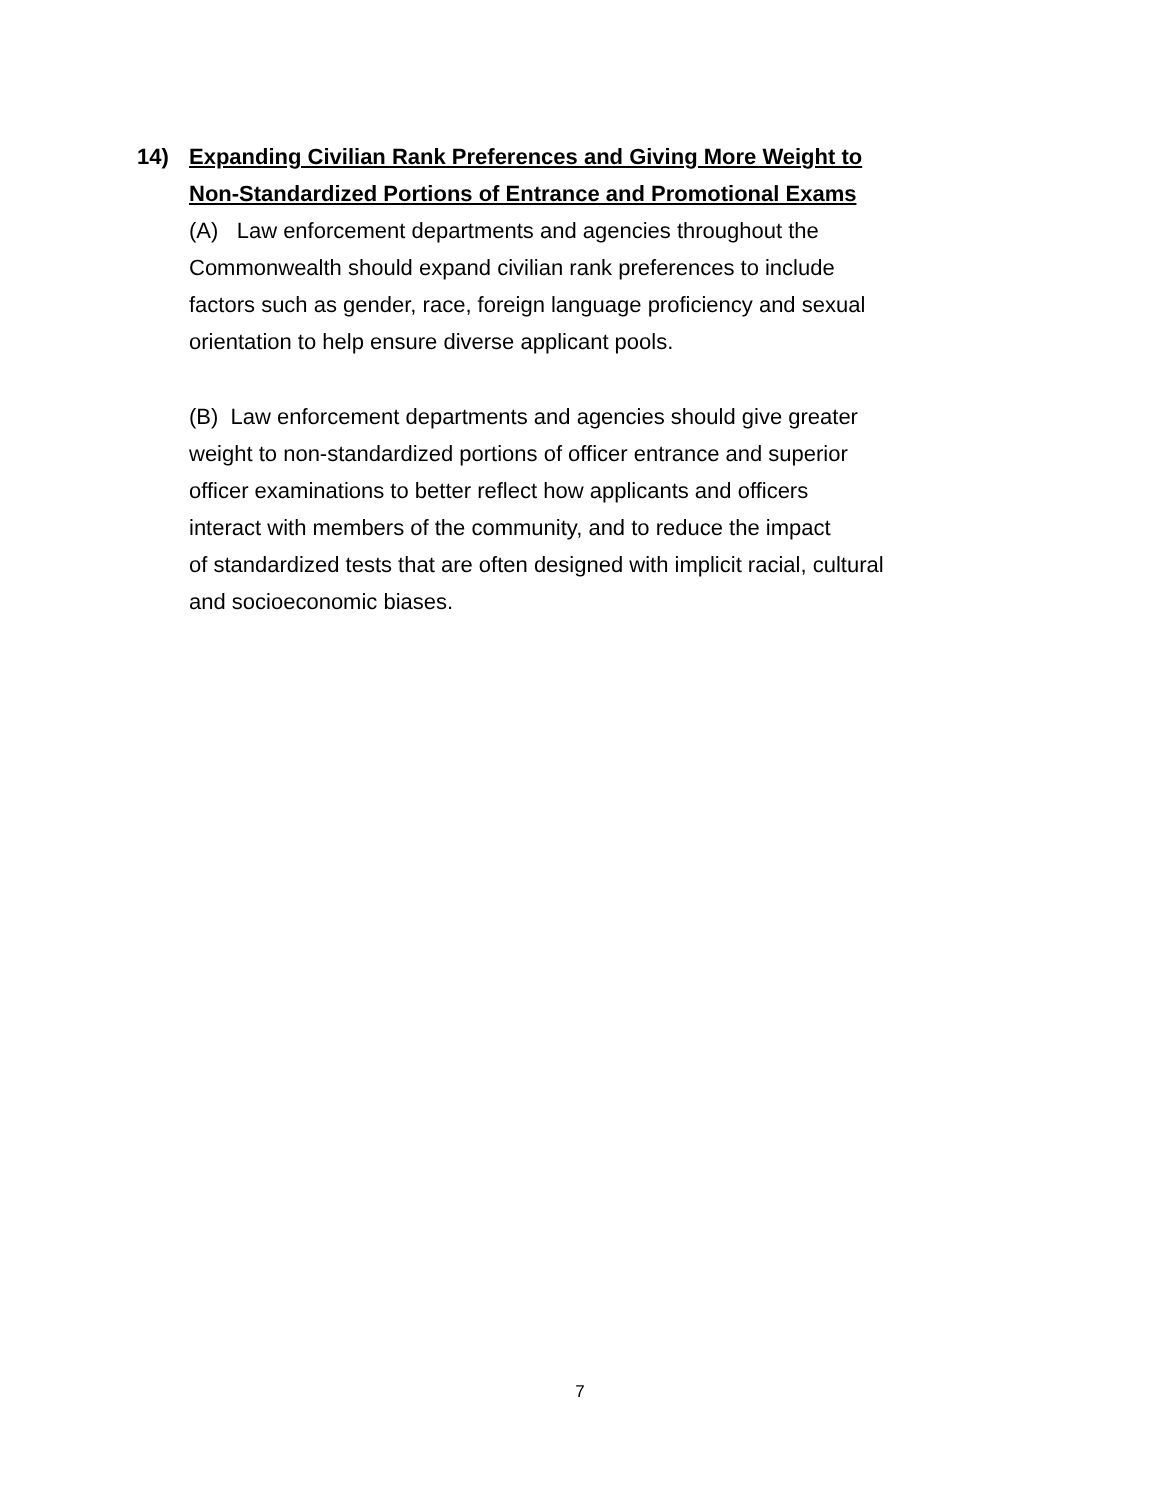14) Expanding Civilian Rank Preferences and Giving More Weight to
Non-Standardized Portions of Entrance and Promotional Exams
(A) Law enforcement departments and agencies throughout the
Commonwealth should expand civilian rank preferences to include
factors such as gender, race, foreign language proficiency and sexual
orientation to help ensure diverse applicant pools.
(B) Law enforcement departments and agencies should give greater
weight to non-standardized portions of officer entrance and superior
officer examinations to better reflect how applicants and officers
interact with members of the community, and to reduce the impact
of standardized tests that are often designed with implicit racial, cultural
and socioeconomic biases.
7